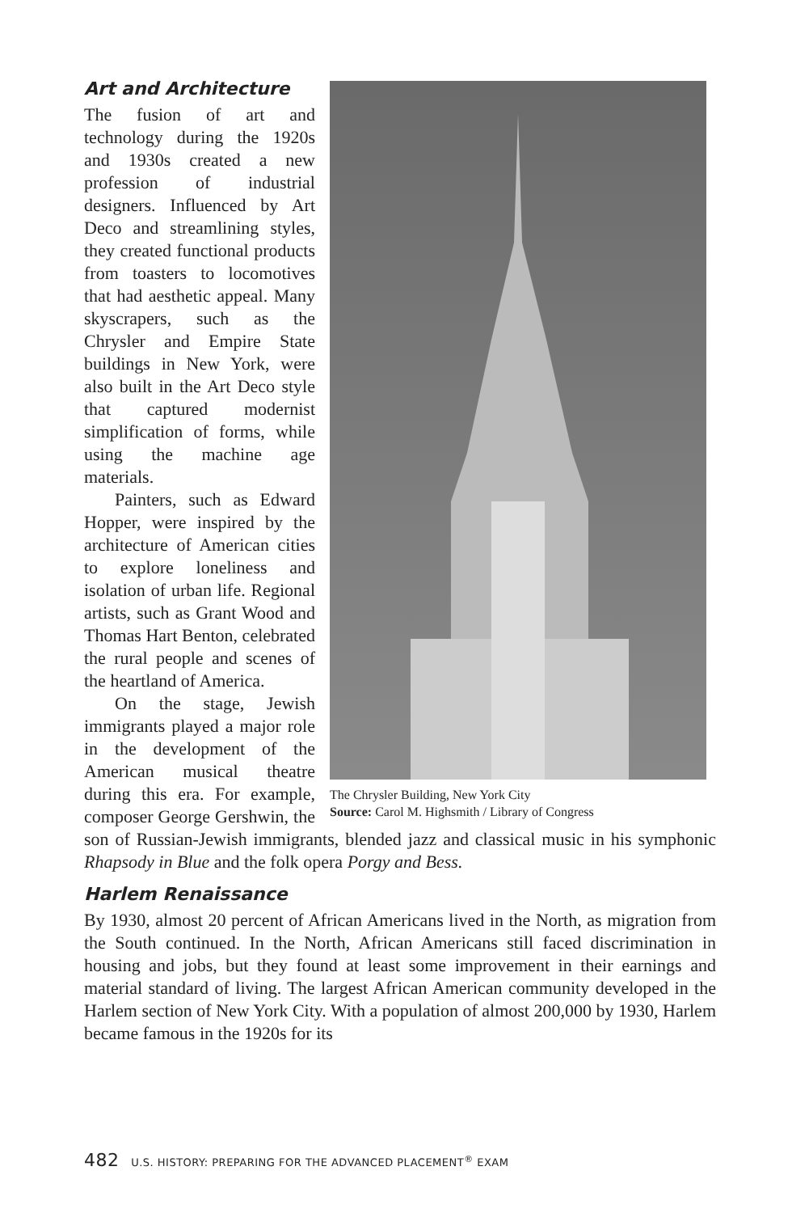The Chrysler Building, New York City
Source: Carol M. Highsmith / Library of Congress
Art and Architecture
The fusion of art and technology during the 1920s and 1930s created a new profession of industrial designers. Influenced by Art Deco and streamlining styles, they created functional products from toasters to locomotives that had aesthetic appeal. Many skyscrapers, such as the Chrysler and Empire State buildings in New York, were also built in the Art Deco style that captured modernist simplification of forms, while using the machine age materials.
Painters, such as Edward Hopper, were inspired by the architecture of American cities to explore loneliness and isolation of urban life. Regional artists, such as Grant Wood and Thomas Hart Benton, celebrated the rural people and scenes of the heartland of America.
On the stage, Jewish immigrants played a major role in the development of the American musical theatre during this era. For example, composer George Gershwin, the son of Russian-Jewish immigrants, blended jazz and classical music in his symphonic Rhapsody in Blue and the folk opera Porgy and Bess.
Harlem Renaissance
By 1930, almost 20 percent of African Americans lived in the North, as migration from the South continued. In the North, African Americans still faced discrimination in housing and jobs, but they found at least some improvement in their earnings and material standard of living. The largest African American community developed in the Harlem section of New York City. With a population of almost 200,000 by 1930, Harlem became famous in the 1920s for its
482 U.S. HISTORY: PREPARING FOR THE ADVANCED PLACEMENT<sup>®</sup> EXAM